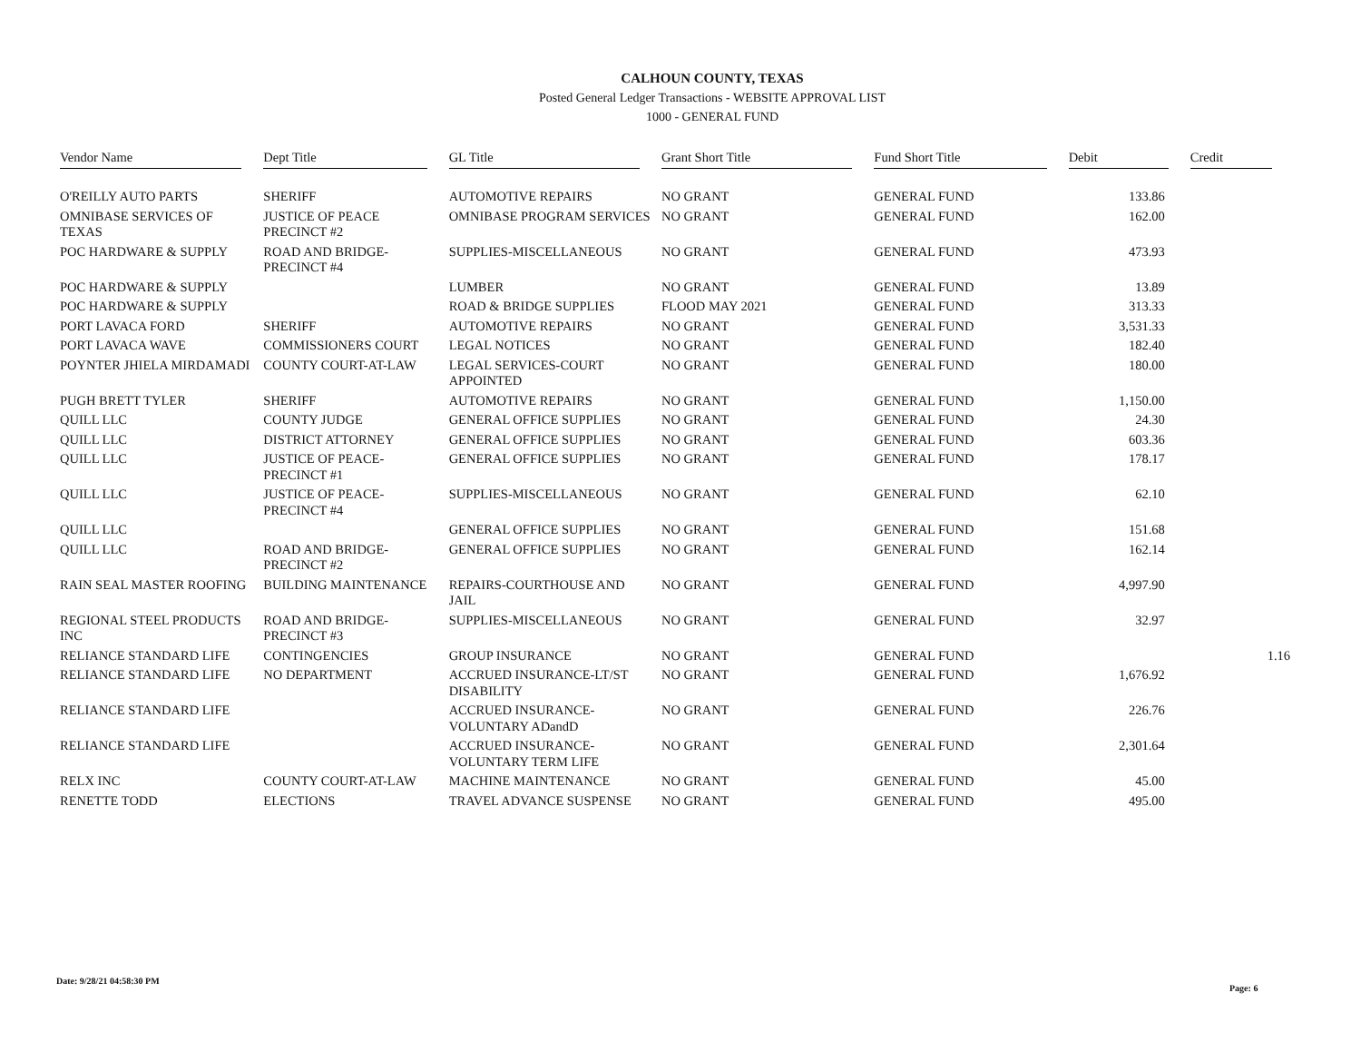CALHOUN COUNTY, TEXAS
Posted General Ledger Transactions - WEBSITE APPROVAL LIST
1000 - GENERAL FUND
| Vendor Name | Dept Title | GL Title | Grant Short Title | Fund Short Title | Debit | Credit |
| --- | --- | --- | --- | --- | --- | --- |
| O'REILLY AUTO PARTS | SHERIFF | AUTOMOTIVE REPAIRS | NO GRANT | GENERAL FUND | 133.86 | |
| OMNIBASE SERVICES OF TEXAS | JUSTICE OF PEACE PRECINCT #2 | OMNIBASE PROGRAM SERVICES | NO GRANT | GENERAL FUND | 162.00 | |
| POC HARDWARE & SUPPLY | ROAD AND BRIDGE-PRECINCT #4 | SUPPLIES-MISCELLANEOUS | NO GRANT | GENERAL FUND | 473.93 | |
| POC HARDWARE & SUPPLY | | LUMBER | NO GRANT | GENERAL FUND | 13.89 | |
| POC HARDWARE & SUPPLY | | ROAD & BRIDGE SUPPLIES | FLOOD MAY 2021 | GENERAL FUND | 313.33 | |
| PORT LAVACA FORD | SHERIFF | AUTOMOTIVE REPAIRS | NO GRANT | GENERAL FUND | 3,531.33 | |
| PORT LAVACA WAVE | COMMISSIONERS COURT | LEGAL NOTICES | NO GRANT | GENERAL FUND | 182.40 | |
| POYNTER JHIELA MIRDAMADI | COUNTY COURT-AT-LAW | LEGAL SERVICES-COURT APPOINTED | NO GRANT | GENERAL FUND | 180.00 | |
| PUGH BRETT TYLER | SHERIFF | AUTOMOTIVE REPAIRS | NO GRANT | GENERAL FUND | 1,150.00 | |
| QUILL LLC | COUNTY JUDGE | GENERAL OFFICE SUPPLIES | NO GRANT | GENERAL FUND | 24.30 | |
| QUILL LLC | DISTRICT ATTORNEY | GENERAL OFFICE SUPPLIES | NO GRANT | GENERAL FUND | 603.36 | |
| QUILL LLC | JUSTICE OF PEACE-PRECINCT #1 | GENERAL OFFICE SUPPLIES | NO GRANT | GENERAL FUND | 178.17 | |
| QUILL LLC | JUSTICE OF PEACE-PRECINCT #4 | SUPPLIES-MISCELLANEOUS | NO GRANT | GENERAL FUND | 62.10 | |
| QUILL LLC | | GENERAL OFFICE SUPPLIES | NO GRANT | GENERAL FUND | 151.68 | |
| QUILL LLC | ROAD AND BRIDGE-PRECINCT #2 | GENERAL OFFICE SUPPLIES | NO GRANT | GENERAL FUND | 162.14 | |
| RAIN SEAL MASTER ROOFING | BUILDING MAINTENANCE | REPAIRS-COURTHOUSE AND JAIL | NO GRANT | GENERAL FUND | 4,997.90 | |
| REGIONAL STEEL PRODUCTS INC | ROAD AND BRIDGE-PRECINCT #3 | SUPPLIES-MISCELLANEOUS | NO GRANT | GENERAL FUND | 32.97 | |
| RELIANCE STANDARD LIFE | CONTINGENCIES | GROUP INSURANCE | NO GRANT | GENERAL FUND | | 1.16 |
| RELIANCE STANDARD LIFE | NO DEPARTMENT | ACCRUED INSURANCE-LT/ST DISABILITY | NO GRANT | GENERAL FUND | 1,676.92 | |
| RELIANCE STANDARD LIFE | | ACCRUED INSURANCE-VOLUNTARY ADandD | NO GRANT | GENERAL FUND | 226.76 | |
| RELIANCE STANDARD LIFE | | ACCRUED INSURANCE-VOLUNTARY TERM LIFE | NO GRANT | GENERAL FUND | 2,301.64 | |
| RELX INC | COUNTY COURT-AT-LAW | MACHINE MAINTENANCE | NO GRANT | GENERAL FUND | 45.00 | |
| RENETTE TODD | ELECTIONS | TRAVEL ADVANCE SUSPENSE | NO GRANT | GENERAL FUND | 495.00 | |
Date: 9/28/21 04:58:30 PM
Page: 6